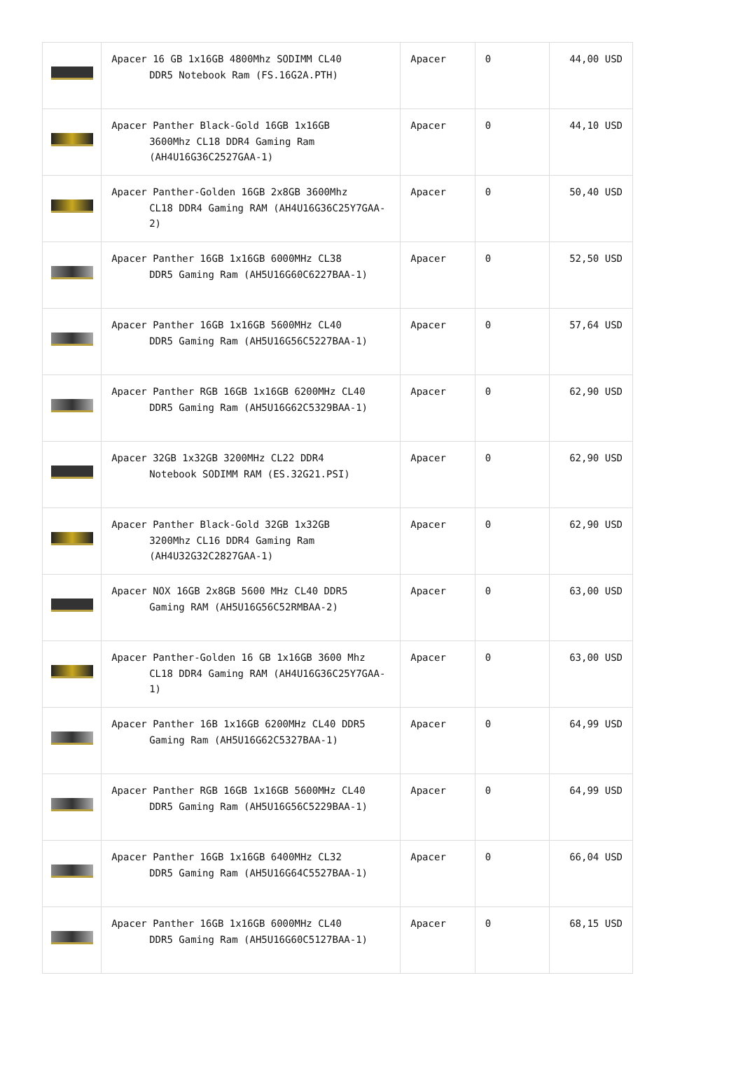| | Apacer 16 GB 1x16GB 4800Mhz SODIMM CL40 DDR5 Notebook Ram (FS.16G2A.PTH) | Apacer | 0 | 44,00 USD |
| | Apacer Panther Black-Gold 16GB 1x16GB 3600Mhz CL18 DDR4 Gaming Ram (AH4U16G36C2527GAA-1) | Apacer | 0 | 44,10 USD |
| | Apacer Panther-Golden 16GB 2x8GB 3600Mhz CL18 DDR4 Gaming RAM (AH4U16G36C25Y7GAA-2) | Apacer | 0 | 50,40 USD |
| | Apacer Panther 16GB 1x16GB 6000MHz CL38 DDR5 Gaming Ram (AH5U16G60C6227BAA-1) | Apacer | 0 | 52,50 USD |
| | Apacer Panther 16GB 1x16GB 5600MHz CL40 DDR5 Gaming Ram (AH5U16G56C5227BAA-1) | Apacer | 0 | 57,64 USD |
| | Apacer Panther RGB 16GB 1x16GB 6200MHz CL40 DDR5 Gaming Ram (AH5U16G62C5329BAA-1) | Apacer | 0 | 62,90 USD |
| | Apacer 32GB 1x32GB 3200MHz CL22 DDR4 Notebook SODIMM RAM (ES.32G21.PSI) | Apacer | 0 | 62,90 USD |
| | Apacer Panther Black-Gold 32GB 1x32GB 3200Mhz CL16 DDR4 Gaming Ram (AH4U32G32C2827GAA-1) | Apacer | 0 | 62,90 USD |
| | Apacer NOX 16GB 2x8GB 5600 MHz CL40 DDR5 Gaming RAM (AH5U16G56C52RMBAA-2) | Apacer | 0 | 63,00 USD |
| | Apacer Panther-Golden 16 GB 1x16GB 3600 Mhz CL18 DDR4 Gaming RAM (AH4U16G36C25Y7GAA-1) | Apacer | 0 | 63,00 USD |
| | Apacer Panther 16B 1x16GB 6200MHz CL40 DDR5 Gaming Ram (AH5U16G62C5327BAA-1) | Apacer | 0 | 64,99 USD |
| | Apacer Panther RGB 16GB 1x16GB 5600MHz CL40 DDR5 Gaming Ram (AH5U16G56C5229BAA-1) | Apacer | 0 | 64,99 USD |
| | Apacer Panther 16GB 1x16GB 6400MHz CL32 DDR5 Gaming Ram (AH5U16G64C5527BAA-1) | Apacer | 0 | 66,04 USD |
| | Apacer Panther 16GB 1x16GB 6000MHz CL40 DDR5 Gaming Ram (AH5U16G60C5127BAA-1) | Apacer | 0 | 68,15 USD |